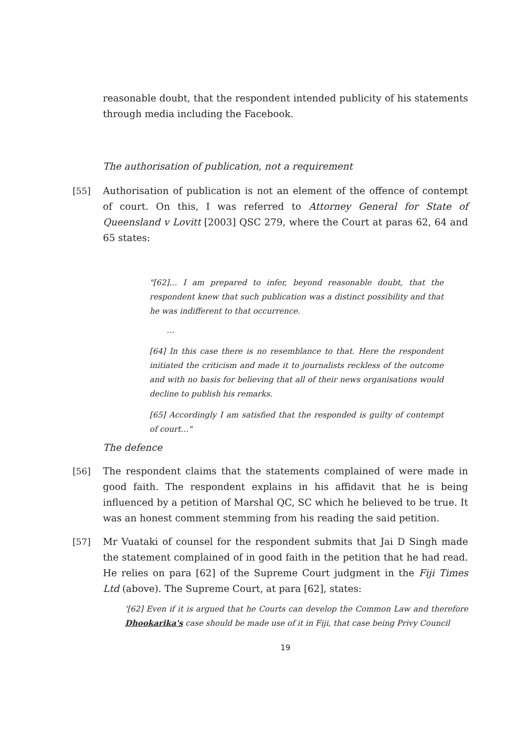reasonable doubt, that the respondent intended publicity of his statements through media including the Facebook.
The authorisation of publication, not a requirement
[55] Authorisation of publication is not an element of the offence of contempt of court. On this, I was referred to Attorney General for State of Queensland v Lovitt [2003] QSC 279, where the Court at paras 62, 64 and 65 states:
"[62]… I am prepared to infer, beyond reasonable doubt, that the respondent knew that such publication was a distinct possibility and that he was indifferent to that occurrence.
…
[64] In this case there is no resemblance to that. Here the respondent initiated the criticism and made it to journalists reckless of the outcome and with no basis for believing that all of their news organisations would decline to publish his remarks.
[65] Accordingly I am satisfied that the responded is guilty of contempt of court…"
The defence
[56] The respondent claims that the statements complained of were made in good faith. The respondent explains in his affidavit that he is being influenced by a petition of Marshal QC, SC which he believed to be true. It was an honest comment stemming from his reading the said petition.
[57] Mr Vuataki of counsel for the respondent submits that Jai D Singh made the statement complained of in good faith in the petition that he had read. He relies on para [62] of the Supreme Court judgment in the Fiji Times Ltd (above). The Supreme Court, at para [62], states:
'[62] Even if it is argued that he Courts can develop the Common Law and therefore Dhookarika's case should be made use of it in Fiji, that case being Privy Council
19